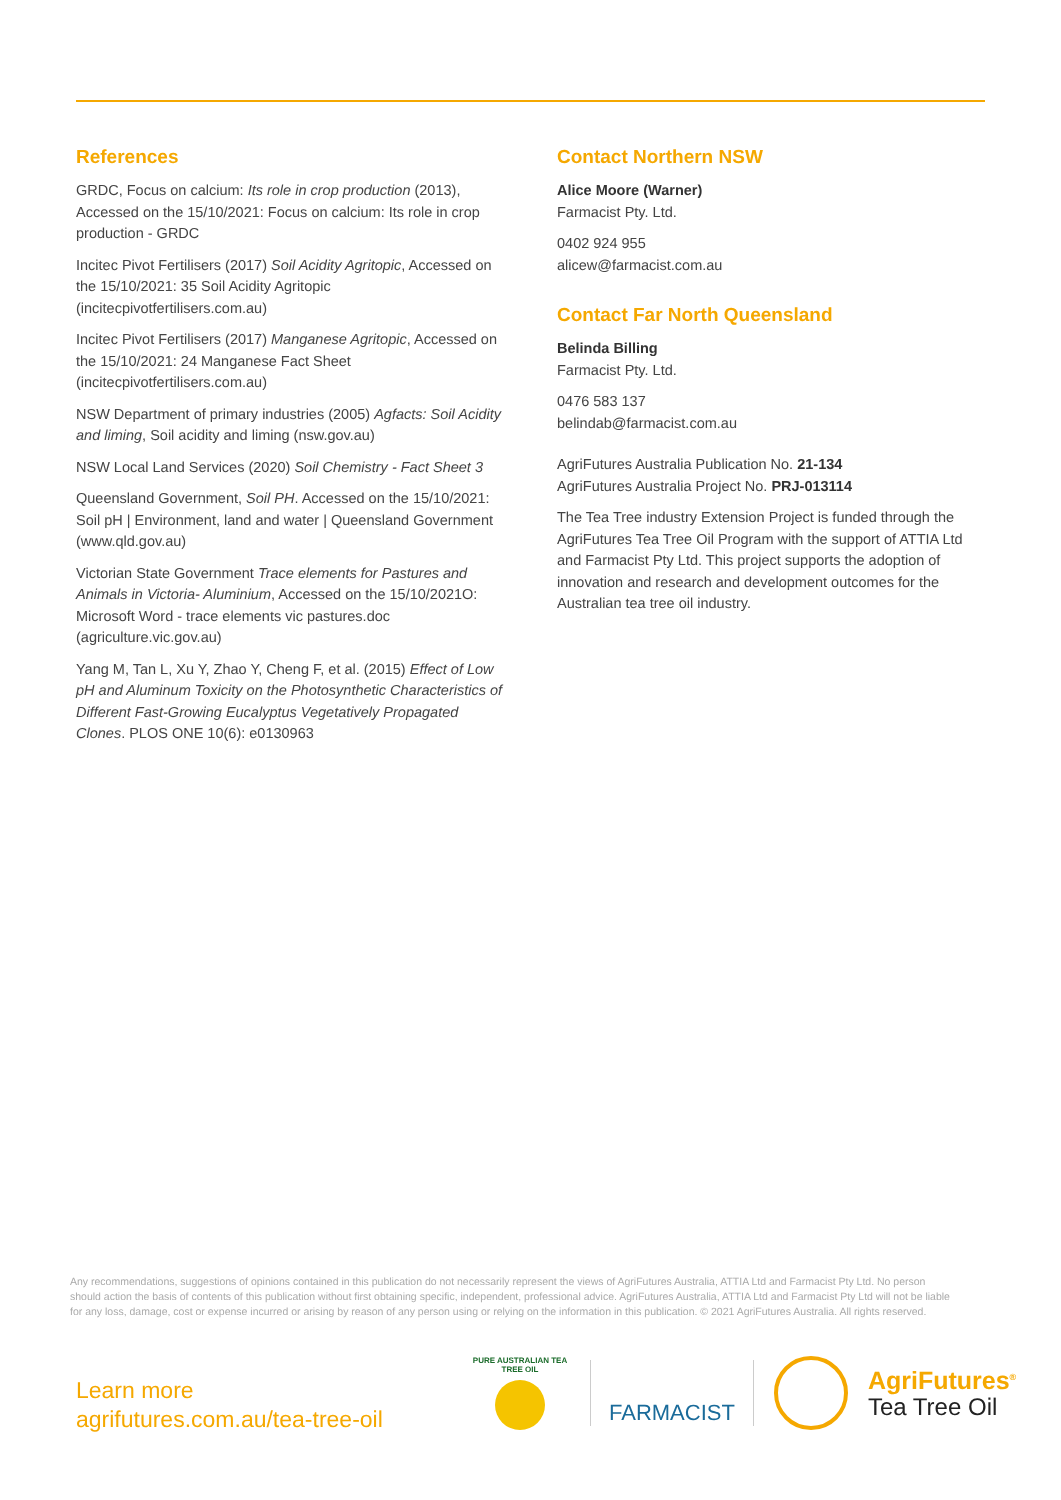References
GRDC, Focus on calcium: Its role in crop production (2013), Accessed on the 15/10/2021: Focus on calcium: Its role in crop production - GRDC
Incitec Pivot Fertilisers (2017) Soil Acidity Agritopic, Accessed on the 15/10/2021: 35 Soil Acidity Agritopic (incitecpivotfertilisers.com.au)
Incitec Pivot Fertilisers (2017) Manganese Agritopic, Accessed on the 15/10/2021: 24 Manganese Fact Sheet (incitecpivotfertilisers.com.au)
NSW Department of primary industries (2005) Agfacts: Soil Acidity and liming, Soil acidity and liming (nsw.gov.au)
NSW Local Land Services (2020) Soil Chemistry - Fact Sheet 3
Queensland Government, Soil PH. Accessed on the 15/10/2021: Soil pH | Environment, land and water | Queensland Government (www.qld.gov.au)
Victorian State Government Trace elements for Pastures and Animals in Victoria- Aluminium, Accessed on the 15/10/2021O: Microsoft Word - trace elements vic pastures.doc (agriculture.vic.gov.au)
Yang M, Tan L, Xu Y, Zhao Y, Cheng F, et al. (2015) Effect of Low pH and Aluminum Toxicity on the Photosynthetic Characteristics of Different Fast-Growing Eucalyptus Vegetatively Propagated Clones. PLOS ONE 10(6): e0130963
Contact Northern NSW
Alice Moore (Warner)
Farmacist Pty. Ltd.
0402 924 955
alicew@farmacist.com.au
Contact Far North Queensland
Belinda Billing
Farmacist Pty. Ltd.
0476 583 137
belindab@farmacist.com.au
AgriFutures Australia Publication No. 21-134
AgriFutures Australia Project No. PRJ-013114
The Tea Tree industry Extension Project is funded through the AgriFutures Tea Tree Oil Program with the support of ATTIA Ltd and Farmacist Pty Ltd. This project supports the adoption of innovation and research and development outcomes for the Australian tea tree oil industry.
Any recommendations, suggestions of opinions contained in this publication do not necessarily represent the views of AgriFutures Australia, ATTIA Ltd and Farmacist Pty Ltd. No person should action the basis of contents of this publication without first obtaining specific, independent, professional advice. AgriFutures Australia, ATTIA Ltd and Farmacist Pty Ltd will not be liable for any loss, damage, cost or expense incurred or arising by reason of any person using or relying on the information in this publication. © 2021 AgriFutures Australia. All rights reserved.
Learn more
agrifutures.com.au/tea-tree-oil
PURE AUSTRALIAN TEA TREE OIL
FARMACIST
AgriFutures<sup>®</sup>
Tea Tree Oil